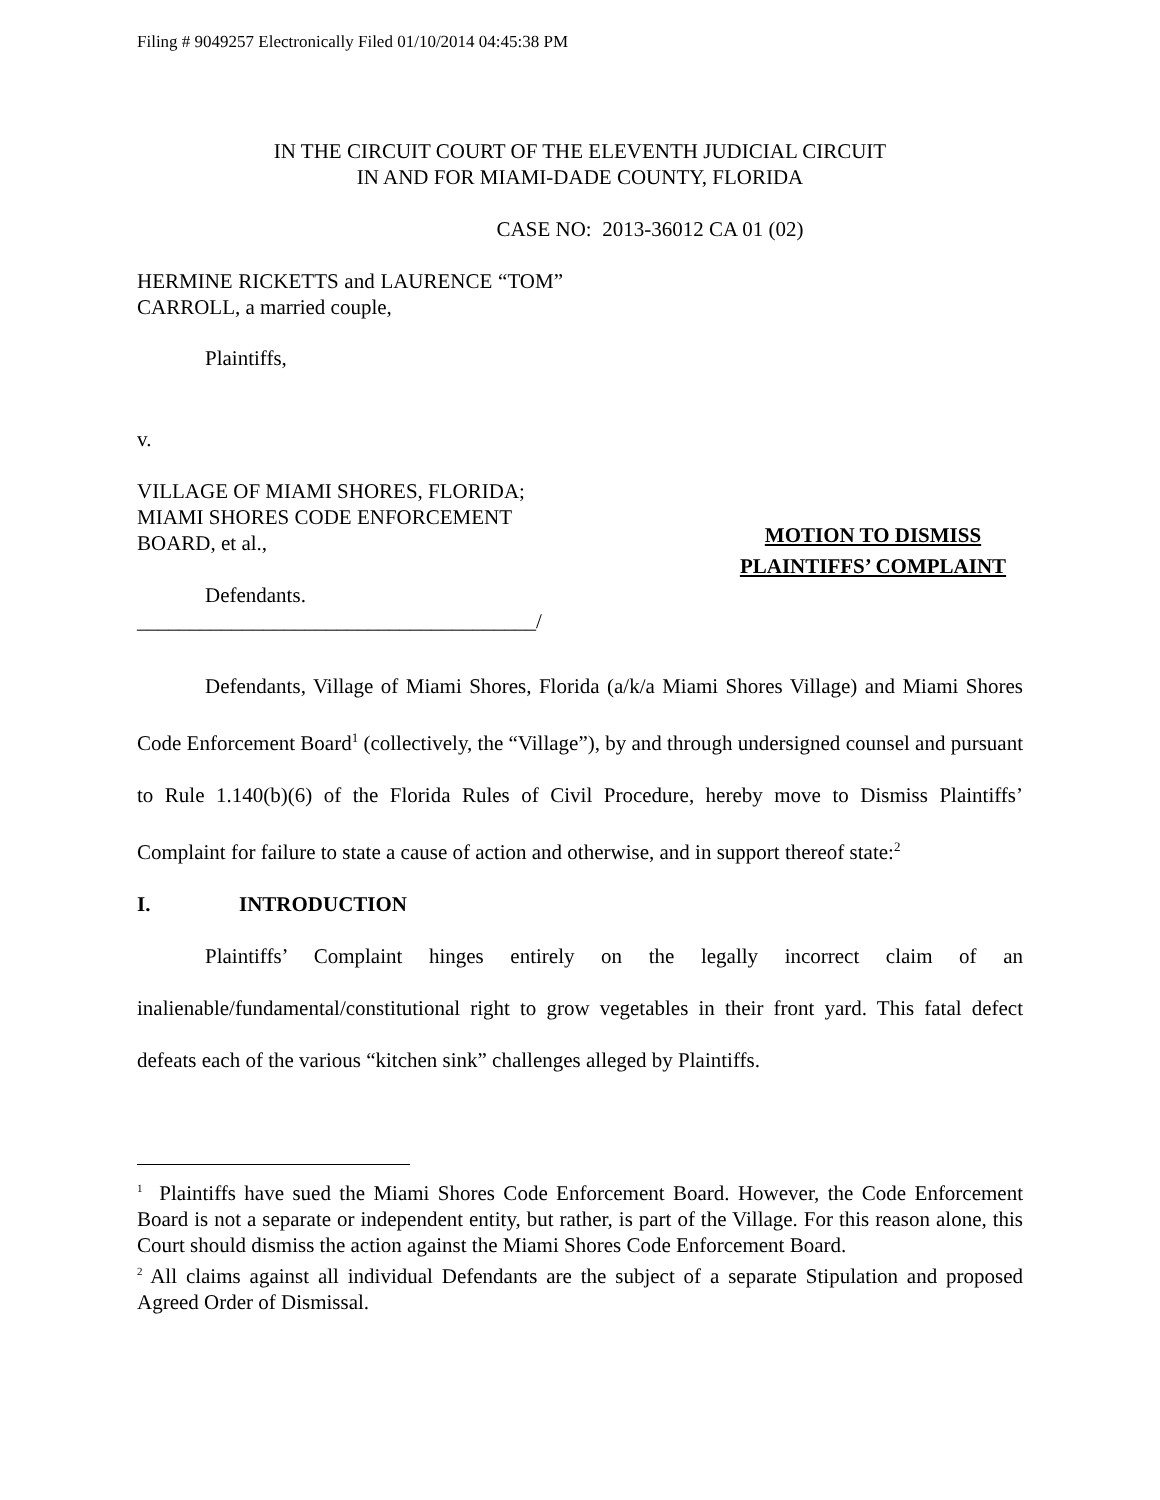Filing # 9049257 Electronically Filed 01/10/2014 04:45:38 PM
IN THE CIRCUIT COURT OF THE ELEVENTH JUDICIAL CIRCUIT
IN AND FOR MIAMI-DADE COUNTY, FLORIDA
CASE NO: 2013-36012 CA 01 (02)
HERMINE RICKETTS and LAURENCE “TOM” CARROLL, a married couple,
Plaintiffs,
v.
VILLAGE OF MIAMI SHORES, FLORIDA; MIAMI SHORES CODE ENFORCEMENT BOARD, et al.,
Defendants.
______________________________________/
MOTION TO DISMISS PLAINTIFFS’ COMPLAINT
Defendants, Village of Miami Shores, Florida (a/k/a Miami Shores Village) and Miami Shores Code Enforcement Board<sup>1</sup> (collectively, the “Village”), by and through undersigned counsel and pursuant to Rule 1.140(b)(6) of the Florida Rules of Civil Procedure, hereby move to Dismiss Plaintiffs’ Complaint for failure to state a cause of action and otherwise, and in support thereof state:<sup>2</sup>
I. INTRODUCTION
Plaintiffs’ Complaint hinges entirely on the legally incorrect claim of an inalienable/fundamental/constitutional right to grow vegetables in their front yard. This fatal defect defeats each of the various “kitchen sink” challenges alleged by Plaintiffs.
<sup>1</sup> Plaintiffs have sued the Miami Shores Code Enforcement Board. However, the Code Enforcement Board is not a separate or independent entity, but rather, is part of the Village. For this reason alone, this Court should dismiss the action against the Miami Shores Code Enforcement Board.
<sup>2</sup> All claims against all individual Defendants are the subject of a separate Stipulation and proposed Agreed Order of Dismissal.